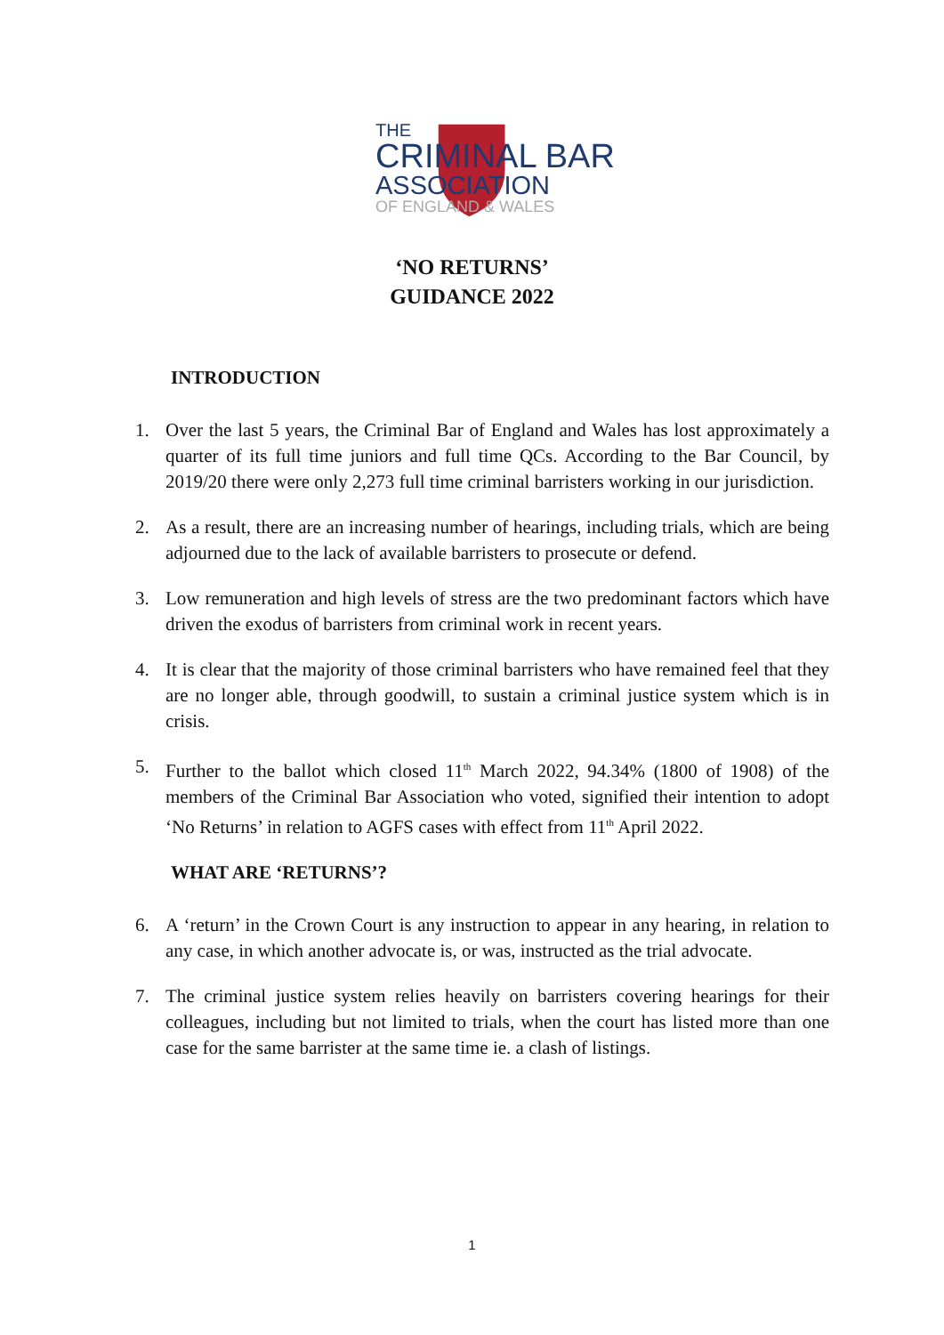THE
CRIMINAL BAR
ASSOCIATION
OF ENGLAND & WALES
‘NO RETURNS’
GUIDANCE 2022
INTRODUCTION
1. Over the last 5 years, the Criminal Bar of England and Wales has lost approximately a quarter of its full time juniors and full time QCs. According to the Bar Council, by 2019/20 there were only 2,273 full time criminal barristers working in our jurisdiction.
2. As a result, there are an increasing number of hearings, including trials, which are being adjourned due to the lack of available barristers to prosecute or defend.
3. Low remuneration and high levels of stress are the two predominant factors which have driven the exodus of barristers from criminal work in recent years.
4. It is clear that the majority of those criminal barristers who have remained feel that they are no longer able, through goodwill, to sustain a criminal justice system which is in crisis.
5. Further to the ballot which closed 11<sup>th</sup> March 2022, 94.34% (1800 of 1908) of the members of the Criminal Bar Association who voted, signified their intention to adopt ‘No Returns’ in relation to AGFS cases with effect from 11<sup>th</sup> April 2022.
WHAT ARE ‘RETURNS’?
6. A ‘return’ in the Crown Court is any instruction to appear in any hearing, in relation to any case, in which another advocate is, or was, instructed as the trial advocate.
7. The criminal justice system relies heavily on barristers covering hearings for their colleagues, including but not limited to trials, when the court has listed more than one case for the same barrister at the same time ie. a clash of listings.
1